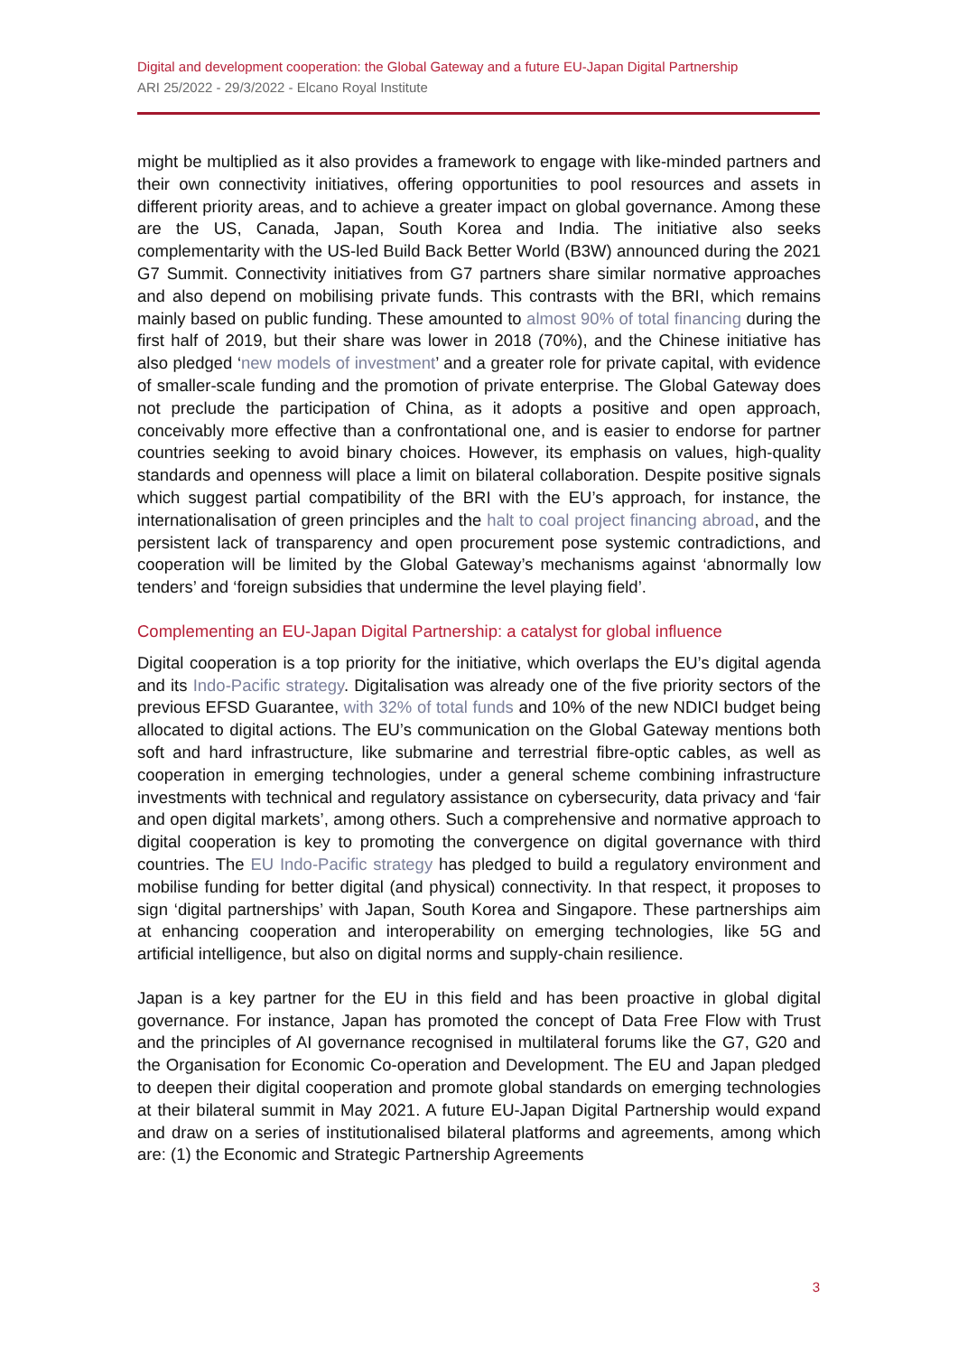Digital and development cooperation: the Global Gateway and a future EU-Japan Digital Partnership
ARI 25/2022 - 29/3/2022 - Elcano Royal Institute
might be multiplied as it also provides a framework to engage with like-minded partners and their own connectivity initiatives, offering opportunities to pool resources and assets in different priority areas, and to achieve a greater impact on global governance. Among these are the US, Canada, Japan, South Korea and India. The initiative also seeks complementarity with the US-led Build Back Better World (B3W) announced during the 2021 G7 Summit. Connectivity initiatives from G7 partners share similar normative approaches and also depend on mobilising private funds. This contrasts with the BRI, which remains mainly based on public funding. These amounted to almost 90% of total financing during the first half of 2019, but their share was lower in 2018 (70%), and the Chinese initiative has also pledged ‘new models of investment’ and a greater role for private capital, with evidence of smaller-scale funding and the promotion of private enterprise. The Global Gateway does not preclude the participation of China, as it adopts a positive and open approach, conceivably more effective than a confrontational one, and is easier to endorse for partner countries seeking to avoid binary choices. However, its emphasis on values, high-quality standards and openness will place a limit on bilateral collaboration. Despite positive signals which suggest partial compatibility of the BRI with the EU’s approach, for instance, the internationalisation of green principles and the halt to coal project financing abroad, and the persistent lack of transparency and open procurement pose systemic contradictions, and cooperation will be limited by the Global Gateway’s mechanisms against ‘abnormally low tenders’ and ‘foreign subsidies that undermine the level playing field’.
Complementing an EU-Japan Digital Partnership: a catalyst for global influence
Digital cooperation is a top priority for the initiative, which overlaps the EU’s digital agenda and its Indo-Pacific strategy. Digitalisation was already one of the five priority sectors of the previous EFSD Guarantee, with 32% of total funds and 10% of the new NDICI budget being allocated to digital actions. The EU’s communication on the Global Gateway mentions both soft and hard infrastructure, like submarine and terrestrial fibre-optic cables, as well as cooperation in emerging technologies, under a general scheme combining infrastructure investments with technical and regulatory assistance on cybersecurity, data privacy and ‘fair and open digital markets’, among others. Such a comprehensive and normative approach to digital cooperation is key to promoting the convergence on digital governance with third countries. The EU Indo-Pacific strategy has pledged to build a regulatory environment and mobilise funding for better digital (and physical) connectivity. In that respect, it proposes to sign ‘digital partnerships’ with Japan, South Korea and Singapore. These partnerships aim at enhancing cooperation and interoperability on emerging technologies, like 5G and artificial intelligence, but also on digital norms and supply-chain resilience.
Japan is a key partner for the EU in this field and has been proactive in global digital governance. For instance, Japan has promoted the concept of Data Free Flow with Trust and the principles of AI governance recognised in multilateral forums like the G7, G20 and the Organisation for Economic Co-operation and Development. The EU and Japan pledged to deepen their digital cooperation and promote global standards on emerging technologies at their bilateral summit in May 2021. A future EU-Japan Digital Partnership would expand and draw on a series of institutionalised bilateral platforms and agreements, among which are: (1) the Economic and Strategic Partnership Agreements
3